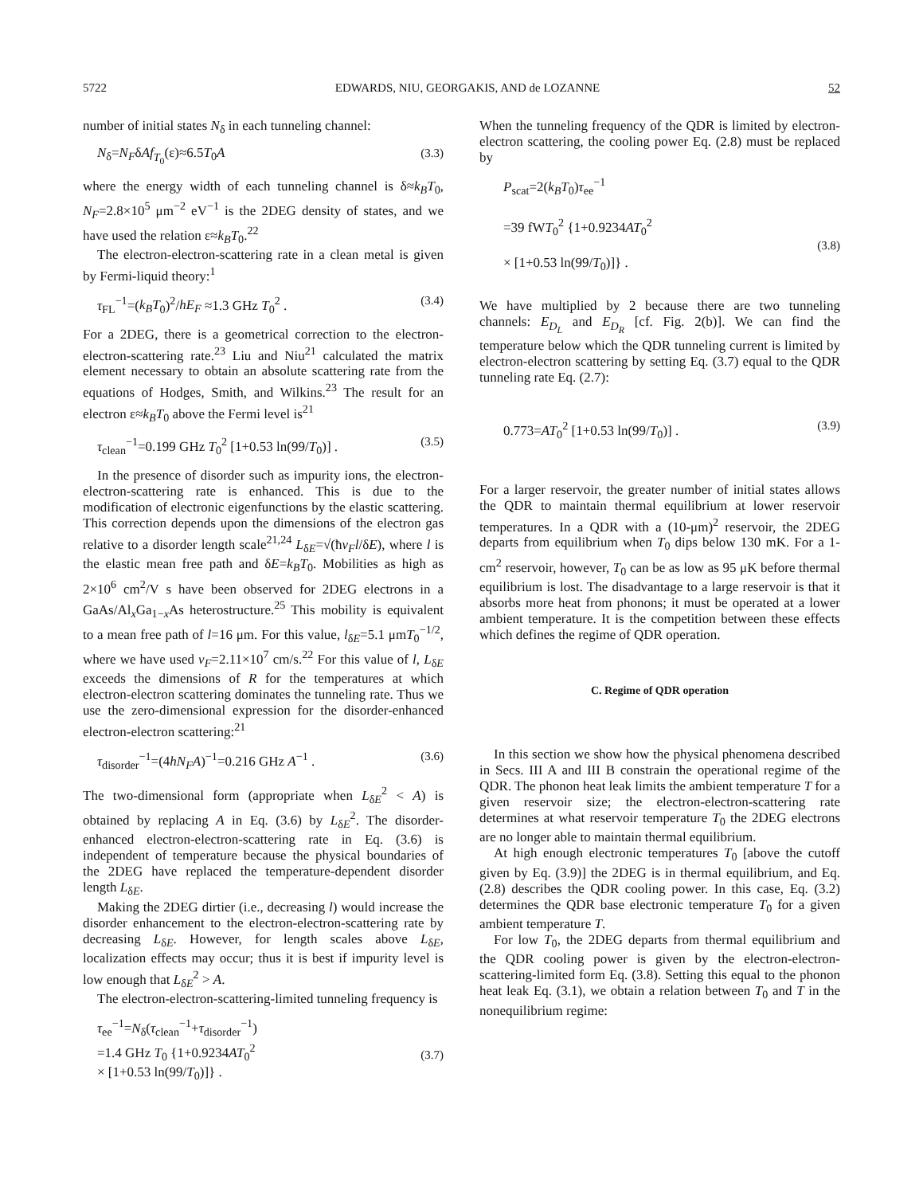5722 EDWARDS, NIU, GEORGAKIS, AND de LOZANNE 52
number of initial states N<sub>δ</sub> in each tunneling channel:
N<sub>δ</sub>=N<sub>F</sub>δAf<sub>T<sub>0</sub></sub>(ε)≈6.5T<sub>0</sub>A (3.3)
where the energy width of each tunneling channel is δ≈k<sub>B</sub>T<sub>0</sub>, N<sub>F</sub>=2.8×10<sup>5</sup> μm<sup>−2</sup> eV<sup>−1</sup> is the 2DEG density of states, and we have used the relation ε≈k<sub>B</sub>T<sub>0</sub>.<sup>22</sup>
The electron-electron-scattering rate in a clean metal is given by Fermi-liquid theory:<sup>1</sup>
τ<sub>FL</sub><sup>−1</sup>=(k<sub>B</sub>T<sub>0</sub>)<sup>2</sup>/hE<sub>F</sub> ≈1.3 GHz T<sub>0</sub><sup>2</sup> . (3.4)
For a 2DEG, there is a geometrical correction to the electron-electron-scattering rate.<sup>23</sup> Liu and Niu<sup>21</sup> calculated the matrix element necessary to obtain an absolute scattering rate from the equations of Hodges, Smith, and Wilkins.<sup>23</sup> The result for an electron ε≈k<sub>B</sub>T<sub>0</sub> above the Fermi level is<sup>21</sup>
τ<sub>clean</sub><sup>−1</sup>=0.199 GHz T<sub>0</sub><sup>2</sup> [1+0.53 ln(99/T<sub>0</sub>)] . (3.5)
In the presence of disorder such as impurity ions, the electron-electron-scattering rate is enhanced. This is due to the modification of electronic eigenfunctions by the elastic scattering. This correction depends upon the dimensions of the electron gas relative to a disorder length scale<sup>21,24</sup> L<sub>δE</sub>=√(ħv<sub>F</sub>l/δE), where l is the elastic mean free path and δE=k<sub>B</sub>T<sub>0</sub>. Mobilities as high as 2×10<sup>6</sup> cm<sup>2</sup>/V s have been observed for 2DEG electrons in a GaAs/Al<sub>x</sub>Ga<sub>1−x</sub>As heterostructure.<sup>25</sup> This mobility is equivalent to a mean free path of l=16 μm. For this value, l<sub>δE</sub>=5.1 μmT<sub>0</sub><sup>−1/2</sup>, where we have used v<sub>F</sub>=2.11×10<sup>7</sup> cm/s.<sup>22</sup> For this value of l, L<sub>δE</sub> exceeds the dimensions of R for the temperatures at which electron-electron scattering dominates the tunneling rate. Thus we use the zero-dimensional expression for the disorder-enhanced electron-electron scattering:<sup>21</sup>
τ<sub>disorder</sub><sup>−1</sup>=(4hN<sub>F</sub>A)<sup>−1</sup>=0.216 GHz A<sup>−1</sup> . (3.6)
The two-dimensional form (appropriate when L<sub>δE</sub><sup>2</sup> < A) is obtained by replacing A in Eq. (3.6) by L<sub>δE</sub><sup>2</sup>. The disorder-enhanced electron-electron-scattering rate in Eq. (3.6) is independent of temperature because the physical boundaries of the 2DEG have replaced the temperature-dependent disorder length L<sub>δE</sub>.
Making the 2DEG dirtier (i.e., decreasing l) would increase the disorder enhancement to the electron-electron-scattering rate by decreasing L<sub>δE</sub>. However, for length scales above L<sub>δE</sub>, localization effects may occur; thus it is best if impurity level is low enough that L<sub>δE</sub><sup>2</sup> > A.
The electron-electron-scattering-limited tunneling frequency is
τ<sub>ee</sub><sup>−1</sup>=N<sub>δ</sub>(τ<sub>clean</sub><sup>−1</sup>+τ<sub>disorder</sub><sup>−1</sup>)
=1.4 GHz T<sub>0</sub> {1+0.9234AT<sub>0</sub><sup>2</sup>
× [1+0.53 ln(99/T<sub>0</sub>)]} .
(3.7)
When the tunneling frequency of the QDR is limited by electron-electron scattering, the cooling power Eq. (2.8) must be replaced by
P<sub>scat</sub>=2(k<sub>B</sub>T<sub>0</sub>)τ<sub>ee</sub><sup>−1</sup>
=39 fWT<sub>0</sub><sup>2</sup> {1+0.9234AT<sub>0</sub><sup>2</sup>
× [1+0.53 ln(99/T<sub>0</sub>)]} .
(3.8)
We have multiplied by 2 because there are two tunneling channels: E<sub>D<sub>L</sub></sub> and E<sub>D<sub>R</sub></sub> [cf. Fig. 2(b)]. We can find the temperature below which the QDR tunneling current is limited by electron-electron scattering by setting Eq. (3.7) equal to the QDR tunneling rate Eq. (2.7):
0.773=AT<sub>0</sub><sup>2</sup> [1+0.53 ln(99/T<sub>0</sub>)] . (3.9)
For a larger reservoir, the greater number of initial states allows the QDR to maintain thermal equilibrium at lower reservoir temperatures. In a QDR with a (10-μm)<sup>2</sup> reservoir, the 2DEG departs from equilibrium when T<sub>0</sub> dips below 130 mK. For a 1-cm<sup>2</sup> reservoir, however, T<sub>0</sub> can be as low as 95 μK before thermal equilibrium is lost. The disadvantage to a large reservoir is that it absorbs more heat from phonons; it must be operated at a lower ambient temperature. It is the competition between these effects which defines the regime of QDR operation.
C. Regime of QDR operation
In this section we show how the physical phenomena described in Secs. III A and III B constrain the operational regime of the QDR. The phonon heat leak limits the ambient temperature T for a given reservoir size; the electron-electron-scattering rate determines at what reservoir temperature T<sub>0</sub> the 2DEG electrons are no longer able to maintain thermal equilibrium.
At high enough electronic temperatures T<sub>0</sub> [above the cutoff given by Eq. (3.9)] the 2DEG is in thermal equilibrium, and Eq. (2.8) describes the QDR cooling power. In this case, Eq. (3.2) determines the QDR base electronic temperature T<sub>0</sub> for a given ambient temperature T.
For low T<sub>0</sub>, the 2DEG departs from thermal equilibrium and the QDR cooling power is given by the electron-electron-scattering-limited form Eq. (3.8). Setting this equal to the phonon heat leak Eq. (3.1), we obtain a relation between T<sub>0</sub> and T in the nonequilibrium regime: